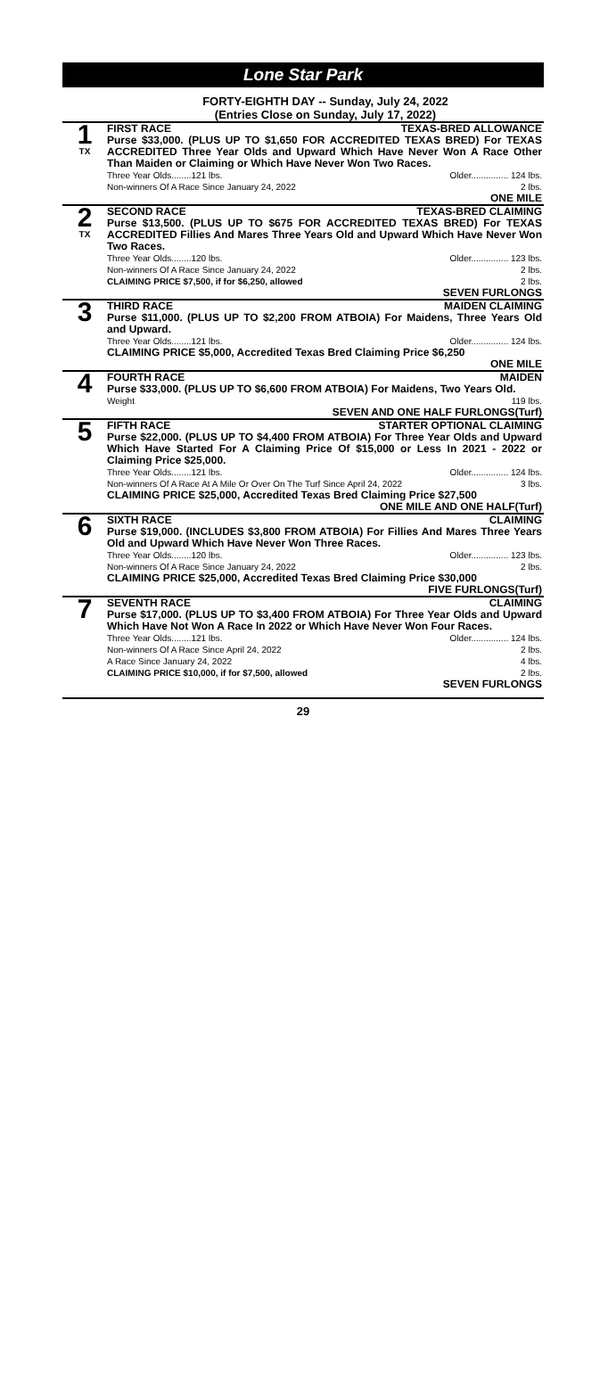Lone Star Park
FORTY-EIGHTH DAY -- Sunday, July 24, 2022
(Entries Close on Sunday, July 17, 2022)
1
TX
FIRST RACE TEXAS-BRED ALLOWANCE
Purse $33,000. (PLUS UP TO $1,650 FOR ACCREDITED TEXAS BRED) For TEXAS ACCREDITED Three Year Olds and Upward Which Have Never Won A Race Other Than Maiden or Claiming or Which Have Never Won Two Races.
Three Year Olds........121 lbs. Older............... 124 lbs.
Non-winners Of A Race Since January 24, 2022 2 lbs.
ONE MILE
2
TX
SECOND RACE TEXAS-BRED CLAIMING
Purse $13,500. (PLUS UP TO $675 FOR ACCREDITED TEXAS BRED) For TEXAS ACCREDITED Fillies And Mares Three Years Old and Upward Which Have Never Won Two Races.
Three Year Olds........120 lbs. Older............... 123 lbs.
Non-winners Of A Race Since January 24, 2022 2 lbs.
CLAIMING PRICE $7,500, if for $6,250, allowed 2 lbs.
SEVEN FURLONGS
3
THIRD RACE MAIDEN CLAIMING
Purse $11,000. (PLUS UP TO $2,200 FROM ATBOIA) For Maidens, Three Years Old and Upward.
Three Year Olds........121 lbs. Older............... 124 lbs.
CLAIMING PRICE $5,000, Accredited Texas Bred Claiming Price $6,250
ONE MILE
4
FOURTH RACE MAIDEN
Purse $33,000. (PLUS UP TO $6,600 FROM ATBOIA) For Maidens, Two Years Old.
Weight 119 lbs.
SEVEN AND ONE HALF FURLONGS(Turf)
5
FIFTH RACE STARTER OPTIONAL CLAIMING
Purse $22,000. (PLUS UP TO $4,400 FROM ATBOIA) For Three Year Olds and Upward Which Have Started For A Claiming Price Of $15,000 or Less In 2021 - 2022 or Claiming Price $25,000.
Three Year Olds........121 lbs. Older............... 124 lbs.
Non-winners Of A Race At A Mile Or Over On The Turf Since April 24, 2022 3 lbs.
CLAIMING PRICE $25,000, Accredited Texas Bred Claiming Price $27,500
ONE MILE AND ONE HALF(Turf)
6
SIXTH RACE CLAIMING
Purse $19,000. (INCLUDES $3,800 FROM ATBOIA) For Fillies And Mares Three Years Old and Upward Which Have Never Won Three Races.
Three Year Olds........120 lbs. Older............... 123 lbs.
Non-winners Of A Race Since January 24, 2022 2 lbs.
CLAIMING PRICE $25,000, Accredited Texas Bred Claiming Price $30,000
FIVE FURLONGS(Turf)
7
SEVENTH RACE CLAIMING
Purse $17,000. (PLUS UP TO $3,400 FROM ATBOIA) For Three Year Olds and Upward Which Have Not Won A Race In 2022 or Which Have Never Won Four Races.
Three Year Olds........121 lbs. Older............... 124 lbs.
Non-winners Of A Race Since April 24, 2022 2 lbs.
A Race Since January 24, 2022 4 lbs.
CLAIMING PRICE $10,000, if for $7,500, allowed 2 lbs.
SEVEN FURLONGS
29